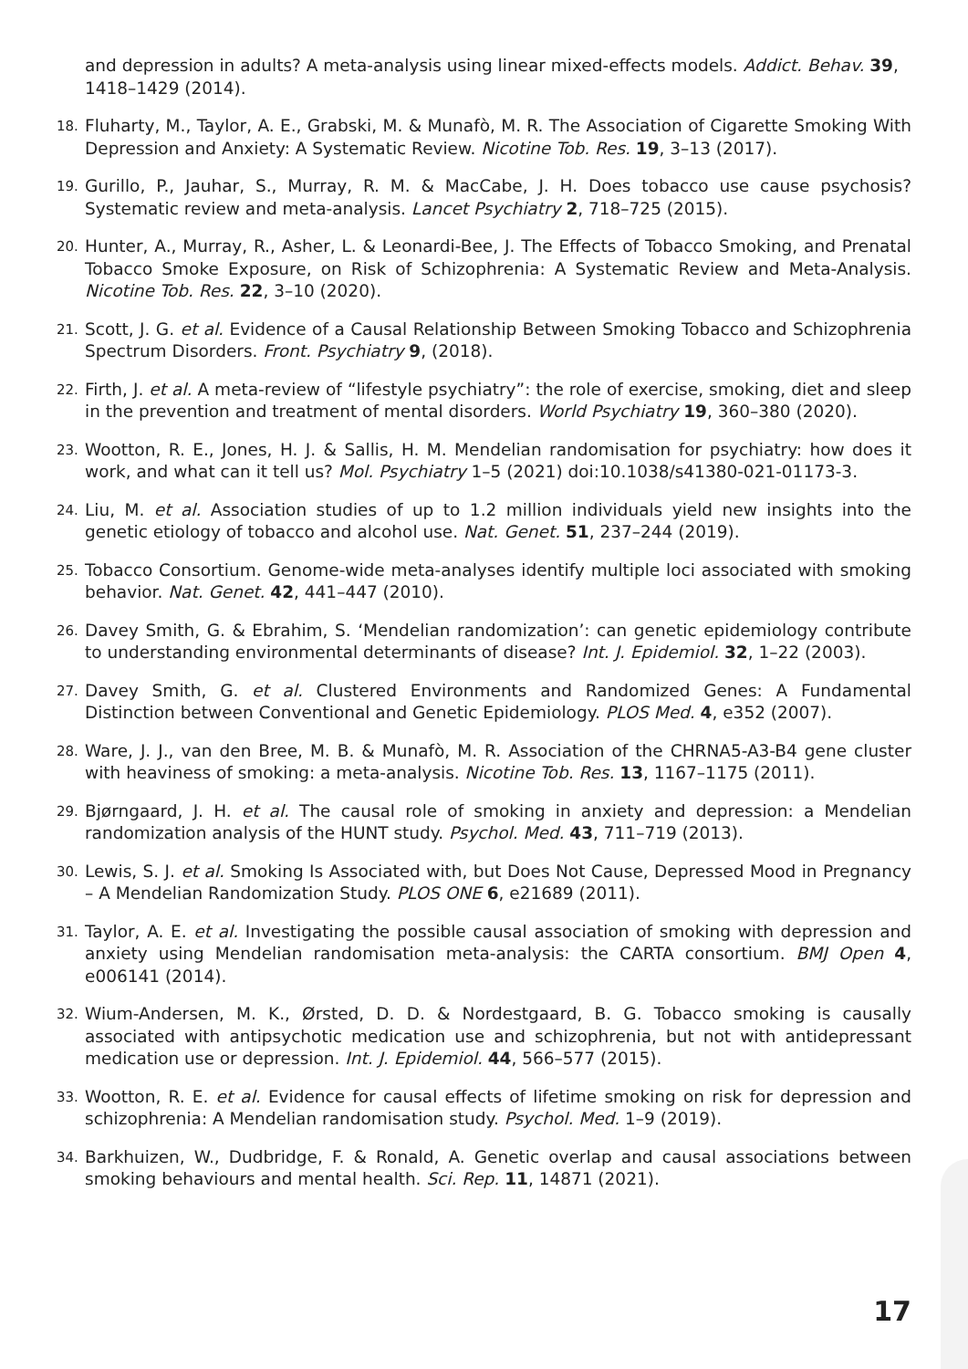and depression in adults? A meta-analysis using linear mixed-effects models. Addict. Behav. 39, 1418–1429 (2014).
18. Fluharty, M., Taylor, A. E., Grabski, M. & Munafò, M. R. The Association of Cigarette Smoking With Depression and Anxiety: A Systematic Review. Nicotine Tob. Res. 19, 3–13 (2017).
19. Gurillo, P., Jauhar, S., Murray, R. M. & MacCabe, J. H. Does tobacco use cause psychosis? Systematic review and meta-analysis. Lancet Psychiatry 2, 718–725 (2015).
20. Hunter, A., Murray, R., Asher, L. & Leonardi-Bee, J. The Effects of Tobacco Smoking, and Prenatal Tobacco Smoke Exposure, on Risk of Schizophrenia: A Systematic Review and Meta-Analysis. Nicotine Tob. Res. 22, 3–10 (2020).
21. Scott, J. G. et al. Evidence of a Causal Relationship Between Smoking Tobacco and Schizophrenia Spectrum Disorders. Front. Psychiatry 9, (2018).
22. Firth, J. et al. A meta-review of “lifestyle psychiatry”: the role of exercise, smoking, diet and sleep in the prevention and treatment of mental disorders. World Psychiatry 19, 360–380 (2020).
23. Wootton, R. E., Jones, H. J. & Sallis, H. M. Mendelian randomisation for psychiatry: how does it work, and what can it tell us? Mol. Psychiatry 1–5 (2021) doi:10.1038/s41380-021-01173-3.
24. Liu, M. et al. Association studies of up to 1.2 million individuals yield new insights into the genetic etiology of tobacco and alcohol use. Nat. Genet. 51, 237–244 (2019).
25. Tobacco Consortium. Genome-wide meta-analyses identify multiple loci associated with smoking behavior. Nat. Genet. 42, 441–447 (2010).
26. Davey Smith, G. & Ebrahim, S. ‘Mendelian randomization’: can genetic epidemiology contribute to understanding environmental determinants of disease? Int. J. Epidemiol. 32, 1–22 (2003).
27. Davey Smith, G. et al. Clustered Environments and Randomized Genes: A Fundamental Distinction between Conventional and Genetic Epidemiology. PLOS Med. 4, e352 (2007).
28. Ware, J. J., van den Bree, M. B. & Munafò, M. R. Association of the CHRNA5-A3-B4 gene cluster with heaviness of smoking: a meta-analysis. Nicotine Tob. Res. 13, 1167–1175 (2011).
29. Bjørngaard, J. H. et al. The causal role of smoking in anxiety and depression: a Mendelian randomization analysis of the HUNT study. Psychol. Med. 43, 711–719 (2013).
30. Lewis, S. J. et al. Smoking Is Associated with, but Does Not Cause, Depressed Mood in Pregnancy – A Mendelian Randomization Study. PLOS ONE 6, e21689 (2011).
31. Taylor, A. E. et al. Investigating the possible causal association of smoking with depression and anxiety using Mendelian randomisation meta-analysis: the CARTA consortium. BMJ Open 4, e006141 (2014).
32. Wium-Andersen, M. K., Ørsted, D. D. & Nordestgaard, B. G. Tobacco smoking is causally associated with antipsychotic medication use and schizophrenia, but not with antidepressant medication use or depression. Int. J. Epidemiol. 44, 566–577 (2015).
33. Wootton, R. E. et al. Evidence for causal effects of lifetime smoking on risk for depression and schizophrenia: A Mendelian randomisation study. Psychol. Med. 1–9 (2019).
34. Barkhuizen, W., Dudbridge, F. & Ronald, A. Genetic overlap and causal associations between smoking behaviours and mental health. Sci. Rep. 11, 14871 (2021).
17